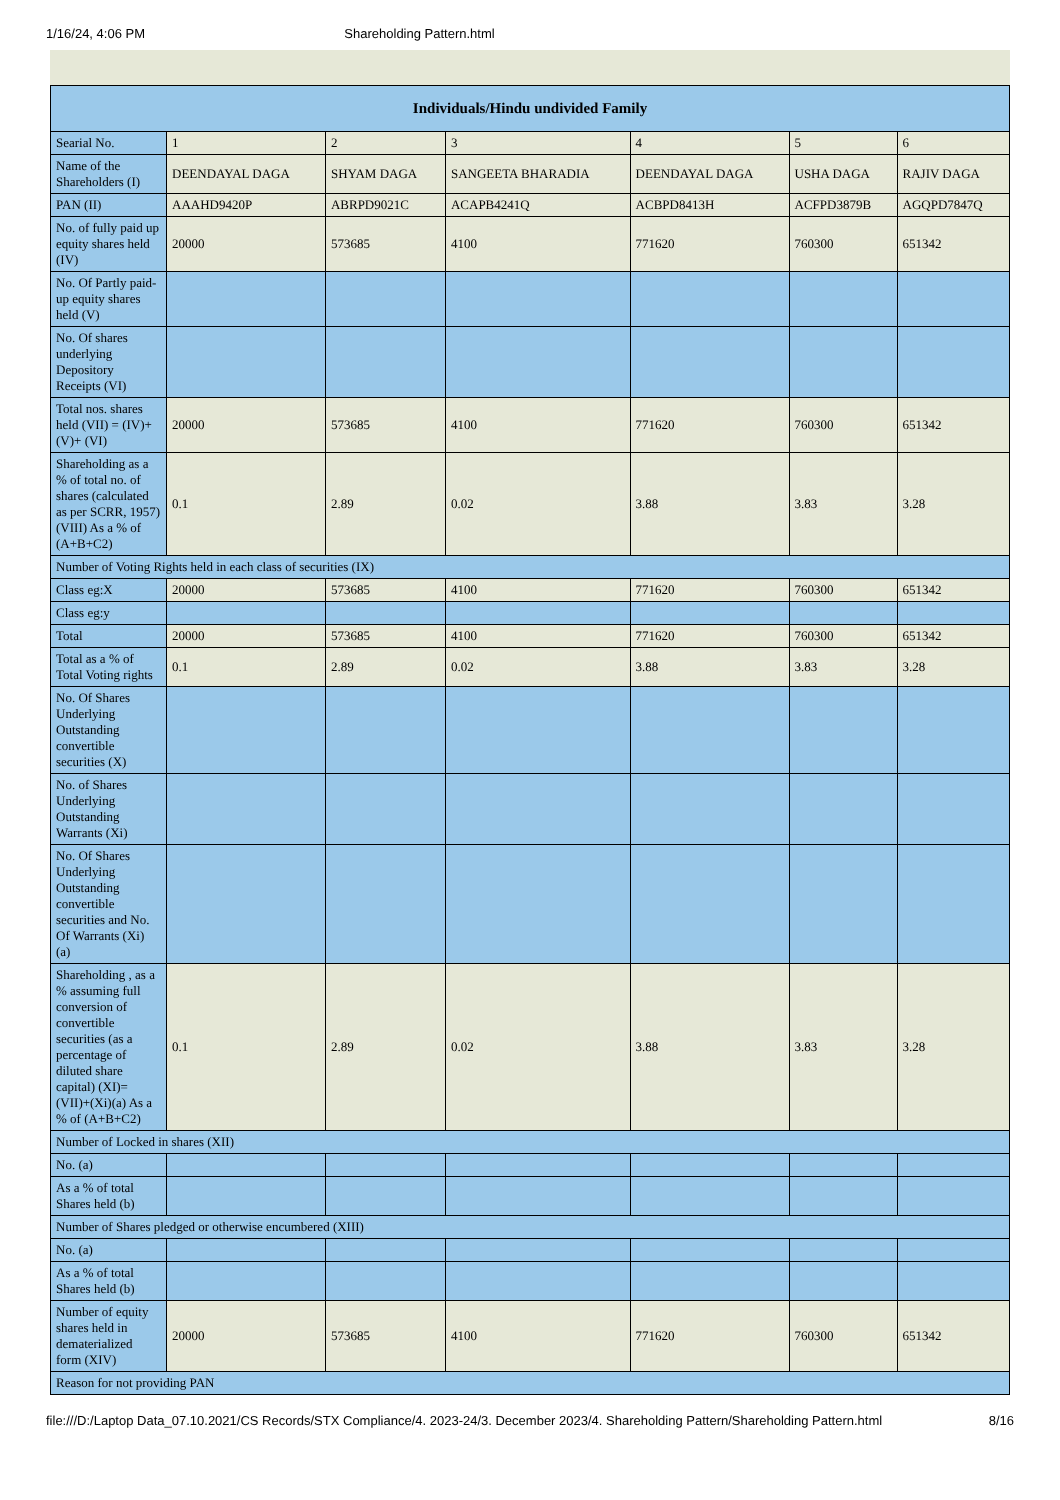1/16/24, 4:06 PM Shareholding Pattern.html
| Individuals/Hindu undivided Family | | | | | | |
| --- | --- | --- | --- | --- | --- | --- |
| Searial No. | 1 | 2 | 3 | 4 | 5 | 6 |
| Name of the Shareholders (I) | DEENDAYAL DAGA | SHYAM DAGA | SANGEETA BHARADIA | DEENDAYAL DAGA | USHA DAGA | RAJIV DAGA |
| PAN (II) | AAAHD9420P | ABRPD9021C | ACAPB4241Q | ACBPD8413H | ACFPD3879B | AGQPD7847Q |
| No. of fully paid up equity shares held (IV) | 20000 | 573685 | 4100 | 771620 | 760300 | 651342 |
| No. Of Partly paid-up equity shares held (V) | | | | | | |
| No. Of shares underlying Depository Receipts (VI) | | | | | | |
| Total nos. shares held (VII) = (IV)+(V)+ (VI) | 20000 | 573685 | 4100 | 771620 | 760300 | 651342 |
| Shareholding as a % of total no. of shares (calculated as per SCRR, 1957) (VIII) As a % of (A+B+C2) | 0.1 | 2.89 | 0.02 | 3.88 | 3.83 | 3.28 |
| Number of Voting Rights held in each class of securities (IX) | | | | | | |
| Class eg:X | 20000 | 573685 | 4100 | 771620 | 760300 | 651342 |
| Class eg:y | | | | | | |
| Total | 20000 | 573685 | 4100 | 771620 | 760300 | 651342 |
| Total as a % of Total Voting rights | 0.1 | 2.89 | 0.02 | 3.88 | 3.83 | 3.28 |
| No. Of Shares Underlying Outstanding convertible securities (X) | | | | | | |
| No. of Shares Underlying Outstanding Warrants (Xi) | | | | | | |
| No. Of Shares Underlying Outstanding convertible securities and No. Of Warrants (Xi) (a) | | | | | | |
| Shareholding , as a % assuming full conversion of convertible securities (as a percentage of diluted share capital) (XI)= (VII)+(Xi)(a) As a % of (A+B+C2) | 0.1 | 2.89 | 0.02 | 3.88 | 3.83 | 3.28 |
| Number of Locked in shares (XII) | | | | | | |
| No. (a) | | | | | | |
| As a % of total Shares held (b) | | | | | | |
| Number of Shares pledged or otherwise encumbered (XIII) | | | | | | |
| No. (a) | | | | | | |
| As a % of total Shares held (b) | | | | | | |
| Number of equity shares held in dematerialized form (XIV) | 20000 | 573685 | 4100 | 771620 | 760300 | 651342 |
| Reason for not providing PAN | | | | | | |
file:///D:/Laptop Data_07.10.2021/CS Records/STX Compliance/4. 2023-24/3. December 2023/4. Shareholding Pattern/Shareholding Pattern.html 8/16